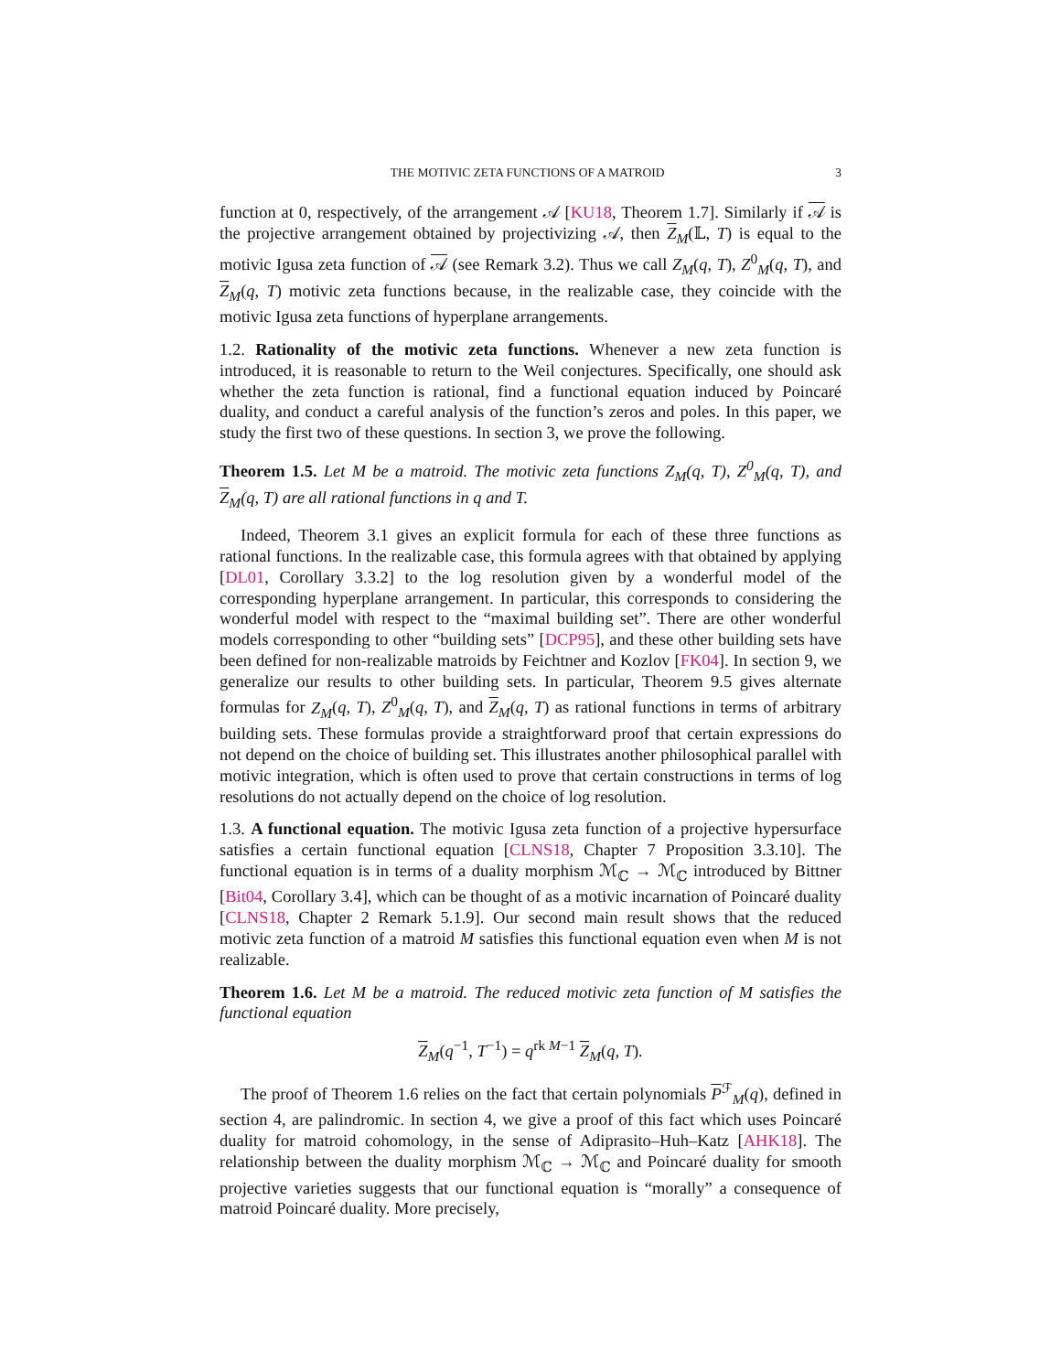THE MOTIVIC ZETA FUNCTIONS OF A MATROID 3
function at 0, respectively, of the arrangement 𝒜 [KU18, Theorem 1.7]. Similarly if 𝒜 is the projective arrangement obtained by projectivizing 𝒜, then Z<sub>M</sub>(𝕃, T) is equal to the motivic Igusa zeta function of 𝒜 (see Remark 3.2). Thus we call Z<sub>M</sub>(q, T), Z<sup>0</sup><sub>M</sub>(q, T), and Z<sub>M</sub>(q, T) motivic zeta functions because, in the realizable case, they coincide with the motivic Igusa zeta functions of hyperplane arrangements.
1.2. Rationality of the motivic zeta functions. Whenever a new zeta function is introduced, it is reasonable to return to the Weil conjectures. Specifically, one should ask whether the zeta function is rational, find a functional equation induced by Poincaré duality, and conduct a careful analysis of the function’s zeros and poles. In this paper, we study the first two of these questions. In section 3, we prove the following.
Theorem 1.5. Let M be a matroid. The motivic zeta functions Z<sub>M</sub>(q, T), Z<sup>0</sup><sub>M</sub>(q, T), and Z<sub>M</sub>(q, T) are all rational functions in q and T.
Indeed, Theorem 3.1 gives an explicit formula for each of these three functions as rational functions. In the realizable case, this formula agrees with that obtained by applying [DL01, Corollary 3.3.2] to the log resolution given by a wonderful model of the corresponding hyperplane arrangement. In particular, this corresponds to considering the wonderful model with respect to the “maximal building set”. There are other wonderful models corresponding to other “building sets” [DCP95], and these other building sets have been defined for non-realizable matroids by Feichtner and Kozlov [FK04]. In section 9, we generalize our results to other building sets. In particular, Theorem 9.5 gives alternate formulas for Z<sub>M</sub>(q, T), Z<sup>0</sup><sub>M</sub>(q, T), and Z<sub>M</sub>(q, T) as rational functions in terms of arbitrary building sets. These formulas provide a straightforward proof that certain expressions do not depend on the choice of building set. This illustrates another philosophical parallel with motivic integration, which is often used to prove that certain constructions in terms of log resolutions do not actually depend on the choice of log resolution.
1.3. A functional equation. The motivic Igusa zeta function of a projective hypersurface satisfies a certain functional equation [CLNS18, Chapter 7 Proposition 3.3.10]. The functional equation is in terms of a duality morphism ℳ<sub>ℂ</sub> → ℳ<sub>ℂ</sub> introduced by Bittner [Bit04, Corollary 3.4], which can be thought of as a motivic incarnation of Poincaré duality [CLNS18, Chapter 2 Remark 5.1.9]. Our second main result shows that the reduced motivic zeta function of a matroid M satisfies this functional equation even when M is not realizable.
Theorem 1.6. Let M be a matroid. The reduced motivic zeta function of M satisfies the functional equation
Z<sub>M</sub>(q<sup>−1</sup>, T<sup>−1</sup>) = q<sup>rk M−1</sup> Z<sub>M</sub>(q, T).
The proof of Theorem 1.6 relies on the fact that certain polynomials P<sup>ℱ</sup><sub>M</sub>(q), defined in section 4, are palindromic. In section 4, we give a proof of this fact which uses Poincaré duality for matroid cohomology, in the sense of Adiprasito–Huh–Katz [AHK18]. The relationship between the duality morphism ℳ<sub>ℂ</sub> → ℳ<sub>ℂ</sub> and Poincaré duality for smooth projective varieties suggests that our functional equation is “morally” a consequence of matroid Poincaré duality. More precisely,